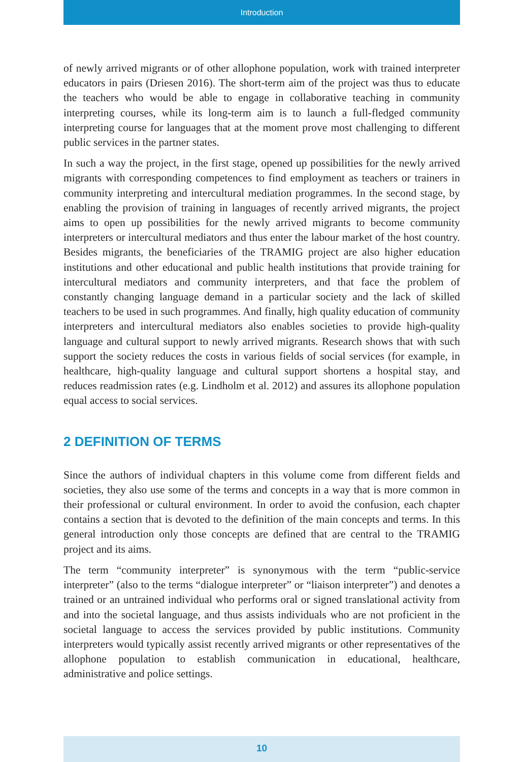Introduction
of newly arrived migrants or of other allophone population, work with trained interpreter educators in pairs (Driesen 2016). The short-term aim of the project was thus to educate the teachers who would be able to engage in collaborative teaching in community interpreting courses, while its long-term aim is to launch a full-fledged community interpreting course for languages that at the moment prove most challenging to different public services in the partner states.
In such a way the project, in the first stage, opened up possibilities for the newly arrived migrants with corresponding competences to find employment as teachers or trainers in community interpreting and intercultural mediation programmes. In the second stage, by enabling the provision of training in languages of recently arrived migrants, the project aims to open up possibilities for the newly arrived migrants to become community interpreters or intercultural mediators and thus enter the labour market of the host country. Besides migrants, the beneficiaries of the TRAMIG project are also higher education institutions and other educational and public health institutions that provide training for intercultural mediators and community interpreters, and that face the problem of constantly changing language demand in a particular society and the lack of skilled teachers to be used in such programmes. And finally, high quality education of community interpreters and intercultural mediators also enables societies to provide high-quality language and cultural support to newly arrived migrants. Research shows that with such support the society reduces the costs in various fields of social services (for example, in healthcare, high-quality language and cultural support shortens a hospital stay, and reduces readmission rates (e.g. Lindholm et al. 2012) and assures its allophone population equal access to social services.
2 DEFINITION OF TERMS
Since the authors of individual chapters in this volume come from different fields and societies, they also use some of the terms and concepts in a way that is more common in their professional or cultural environment. In order to avoid the confusion, each chapter contains a section that is devoted to the definition of the main concepts and terms. In this general introduction only those concepts are defined that are central to the TRAMIG project and its aims.
The term “community interpreter” is synonymous with the term “public-service interpreter” (also to the terms “dialogue interpreter” or “liaison interpreter”) and denotes a trained or an untrained individual who performs oral or signed translational activity from and into the societal language, and thus assists individuals who are not proficient in the societal language to access the services provided by public institutions. Community interpreters would typically assist recently arrived migrants or other representatives of the allophone population to establish communication in educational, healthcare, administrative and police settings.
10